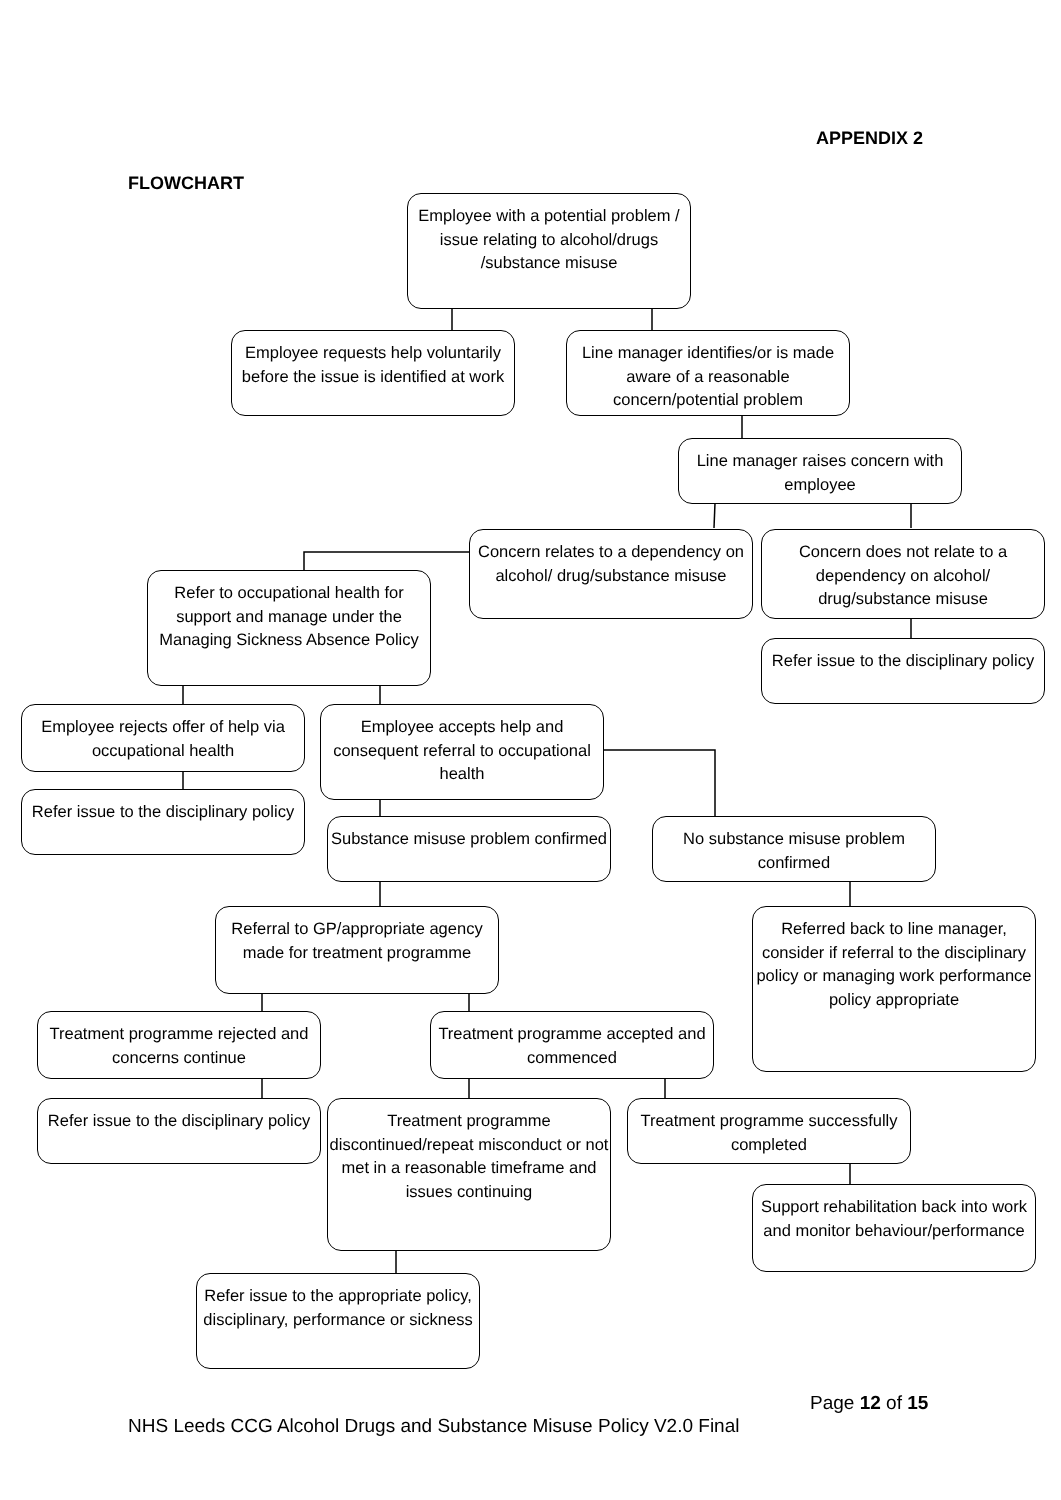APPENDIX 2
FLOWCHART
Employee with a potential problem / issue relating to alcohol/drugs /substance misuse
Employee requests help voluntarily before the issue is identified at work
Line manager identifies/or is made aware of a reasonable concern/potential problem
Line manager raises concern with employee
Concern relates to a dependency on alcohol/ drug/substance misuse
Concern does not relate to a dependency on alcohol/ drug/substance misuse
Refer to occupational health for support and manage under the Managing Sickness Absence Policy
Refer issue to the disciplinary policy
Employee rejects offer of help via occupational health
Employee accepts help and consequent referral to occupational health
Refer issue to the disciplinary policy
Substance misuse problem confirmed
No substance misuse problem confirmed
Referral to GP/appropriate agency made for treatment programme
Referred back to line manager, consider if referral to the disciplinary policy or managing work performance policy appropriate
Treatment programme rejected and concerns continue
Treatment programme accepted and commenced
Refer issue to the disciplinary policy
Treatment programme discontinued/repeat misconduct or not met in a reasonable timeframe and issues continuing
Treatment programme successfully completed
Support rehabilitation back into work and monitor behaviour/performance
Refer issue to the appropriate policy, disciplinary, performance or sickness
Page 12 of 15
NHS Leeds CCG Alcohol Drugs and Substance Misuse Policy V2.0 Final